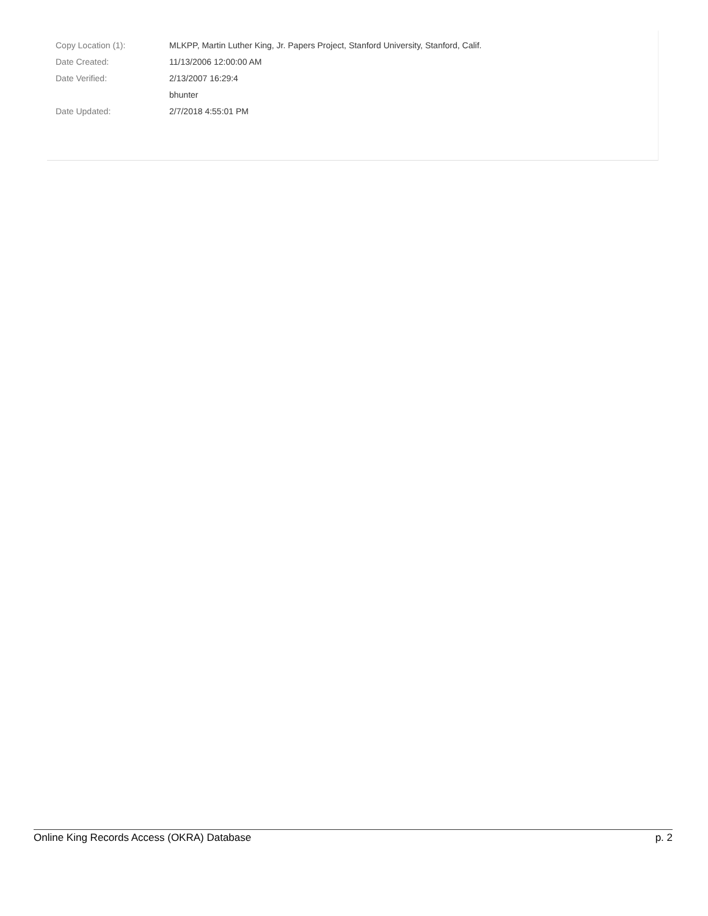| Copy Location (1): | MLKPP, Martin Luther King, Jr. Papers Project, Stanford University, Stanford, Calif. |
| Date Created: | 11/13/2006 12:00:00 AM |
| Date Verified: | 2/13/2007 16:29:4 |
| | bhunter |
| Date Updated: | 2/7/2018 4:55:01 PM |
Online King Records Access (OKRA) Database p. 2